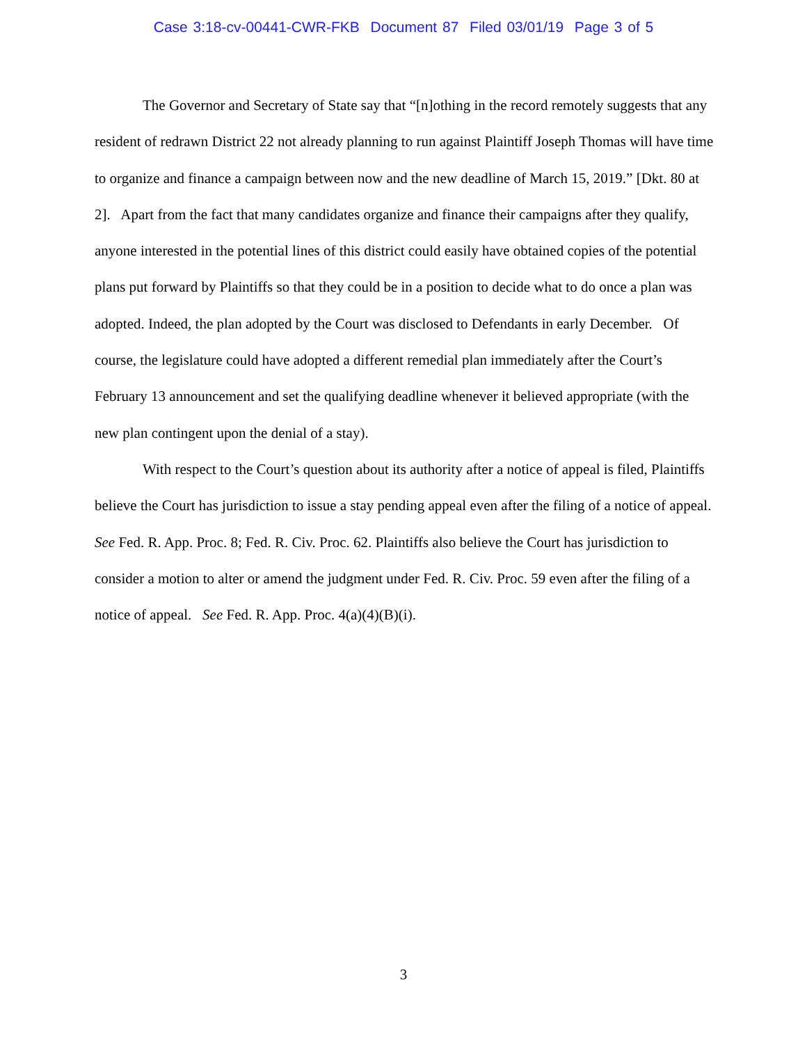Case 3:18-cv-00441-CWR-FKB Document 87 Filed 03/01/19 Page 3 of 5
The Governor and Secretary of State say that “[n]othing in the record remotely suggests that any resident of redrawn District 22 not already planning to run against Plaintiff Joseph Thomas will have time to organize and finance a campaign between now and the new deadline of March 15, 2019.” [Dkt. 80 at 2]. Apart from the fact that many candidates organize and finance their campaigns after they qualify, anyone interested in the potential lines of this district could easily have obtained copies of the potential plans put forward by Plaintiffs so that they could be in a position to decide what to do once a plan was adopted. Indeed, the plan adopted by the Court was disclosed to Defendants in early December. Of course, the legislature could have adopted a different remedial plan immediately after the Court’s February 13 announcement and set the qualifying deadline whenever it believed appropriate (with the new plan contingent upon the denial of a stay).
With respect to the Court’s question about its authority after a notice of appeal is filed, Plaintiffs believe the Court has jurisdiction to issue a stay pending appeal even after the filing of a notice of appeal. See Fed. R. App. Proc. 8; Fed. R. Civ. Proc. 62. Plaintiffs also believe the Court has jurisdiction to consider a motion to alter or amend the judgment under Fed. R. Civ. Proc. 59 even after the filing of a notice of appeal. See Fed. R. App. Proc. 4(a)(4)(B)(i).
3